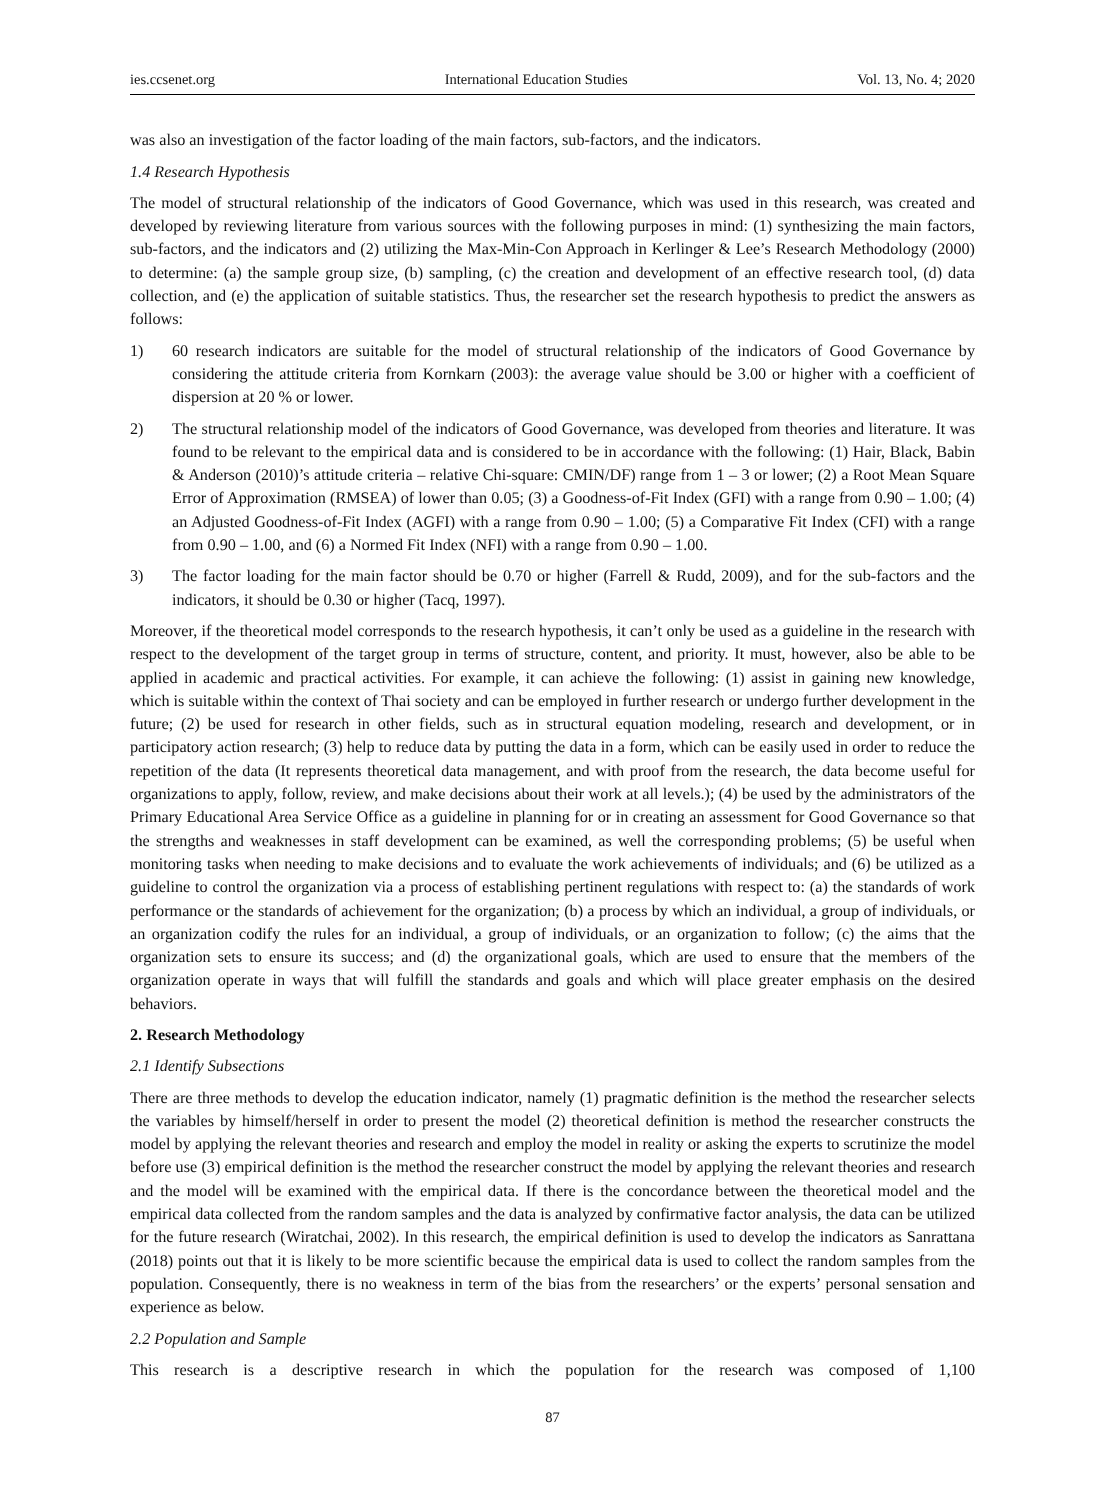ies.ccsenet.org International Education Studies Vol. 13, No. 4; 2020
was also an investigation of the factor loading of the main factors, sub-factors, and the indicators.
1.4 Research Hypothesis
The model of structural relationship of the indicators of Good Governance, which was used in this research, was created and developed by reviewing literature from various sources with the following purposes in mind: (1) synthesizing the main factors, sub-factors, and the indicators and (2) utilizing the Max-Min-Con Approach in Kerlinger & Lee’s Research Methodology (2000) to determine: (a) the sample group size, (b) sampling, (c) the creation and development of an effective research tool, (d) data collection, and (e) the application of suitable statistics. Thus, the researcher set the research hypothesis to predict the answers as follows:
1) 60 research indicators are suitable for the model of structural relationship of the indicators of Good Governance by considering the attitude criteria from Kornkarn (2003): the average value should be 3.00 or higher with a coefficient of dispersion at 20 % or lower.
2) The structural relationship model of the indicators of Good Governance, was developed from theories and literature. It was found to be relevant to the empirical data and is considered to be in accordance with the following: (1) Hair, Black, Babin & Anderson (2010)’s attitude criteria – relative Chi-square: CMIN/DF) range from 1 – 3 or lower; (2) a Root Mean Square Error of Approximation (RMSEA) of lower than 0.05; (3) a Goodness-of-Fit Index (GFI) with a range from 0.90 – 1.00; (4) an Adjusted Goodness-of-Fit Index (AGFI) with a range from 0.90 – 1.00; (5) a Comparative Fit Index (CFI) with a range from 0.90 – 1.00, and (6) a Normed Fit Index (NFI) with a range from 0.90 – 1.00.
3) The factor loading for the main factor should be 0.70 or higher (Farrell & Rudd, 2009), and for the sub-factors and the indicators, it should be 0.30 or higher (Tacq, 1997).
Moreover, if the theoretical model corresponds to the research hypothesis, it can’t only be used as a guideline in the research with respect to the development of the target group in terms of structure, content, and priority. It must, however, also be able to be applied in academic and practical activities. For example, it can achieve the following: (1) assist in gaining new knowledge, which is suitable within the context of Thai society and can be employed in further research or undergo further development in the future; (2) be used for research in other fields, such as in structural equation modeling, research and development, or in participatory action research; (3) help to reduce data by putting the data in a form, which can be easily used in order to reduce the repetition of the data (It represents theoretical data management, and with proof from the research, the data become useful for organizations to apply, follow, review, and make decisions about their work at all levels.); (4) be used by the administrators of the Primary Educational Area Service Office as a guideline in planning for or in creating an assessment for Good Governance so that the strengths and weaknesses in staff development can be examined, as well the corresponding problems; (5) be useful when monitoring tasks when needing to make decisions and to evaluate the work achievements of individuals; and (6) be utilized as a guideline to control the organization via a process of establishing pertinent regulations with respect to: (a) the standards of work performance or the standards of achievement for the organization; (b) a process by which an individual, a group of individuals, or an organization codify the rules for an individual, a group of individuals, or an organization to follow; (c) the aims that the organization sets to ensure its success; and (d) the organizational goals, which are used to ensure that the members of the organization operate in ways that will fulfill the standards and goals and which will place greater emphasis on the desired behaviors.
2. Research Methodology
2.1 Identify Subsections
There are three methods to develop the education indicator, namely (1) pragmatic definition is the method the researcher selects the variables by himself/herself in order to present the model (2) theoretical definition is method the researcher constructs the model by applying the relevant theories and research and employ the model in reality or asking the experts to scrutinize the model before use (3) empirical definition is the method the researcher construct the model by applying the relevant theories and research and the model will be examined with the empirical data. If there is the concordance between the theoretical model and the empirical data collected from the random samples and the data is analyzed by confirmative factor analysis, the data can be utilized for the future research (Wiratchai, 2002). In this research, the empirical definition is used to develop the indicators as Sanrattana (2018) points out that it is likely to be more scientific because the empirical data is used to collect the random samples from the population. Consequently, there is no weakness in term of the bias from the researchers’ or the experts’ personal sensation and experience as below.
2.2 Population and Sample
This research is a descriptive research in which the population for the research was composed of 1,100
87